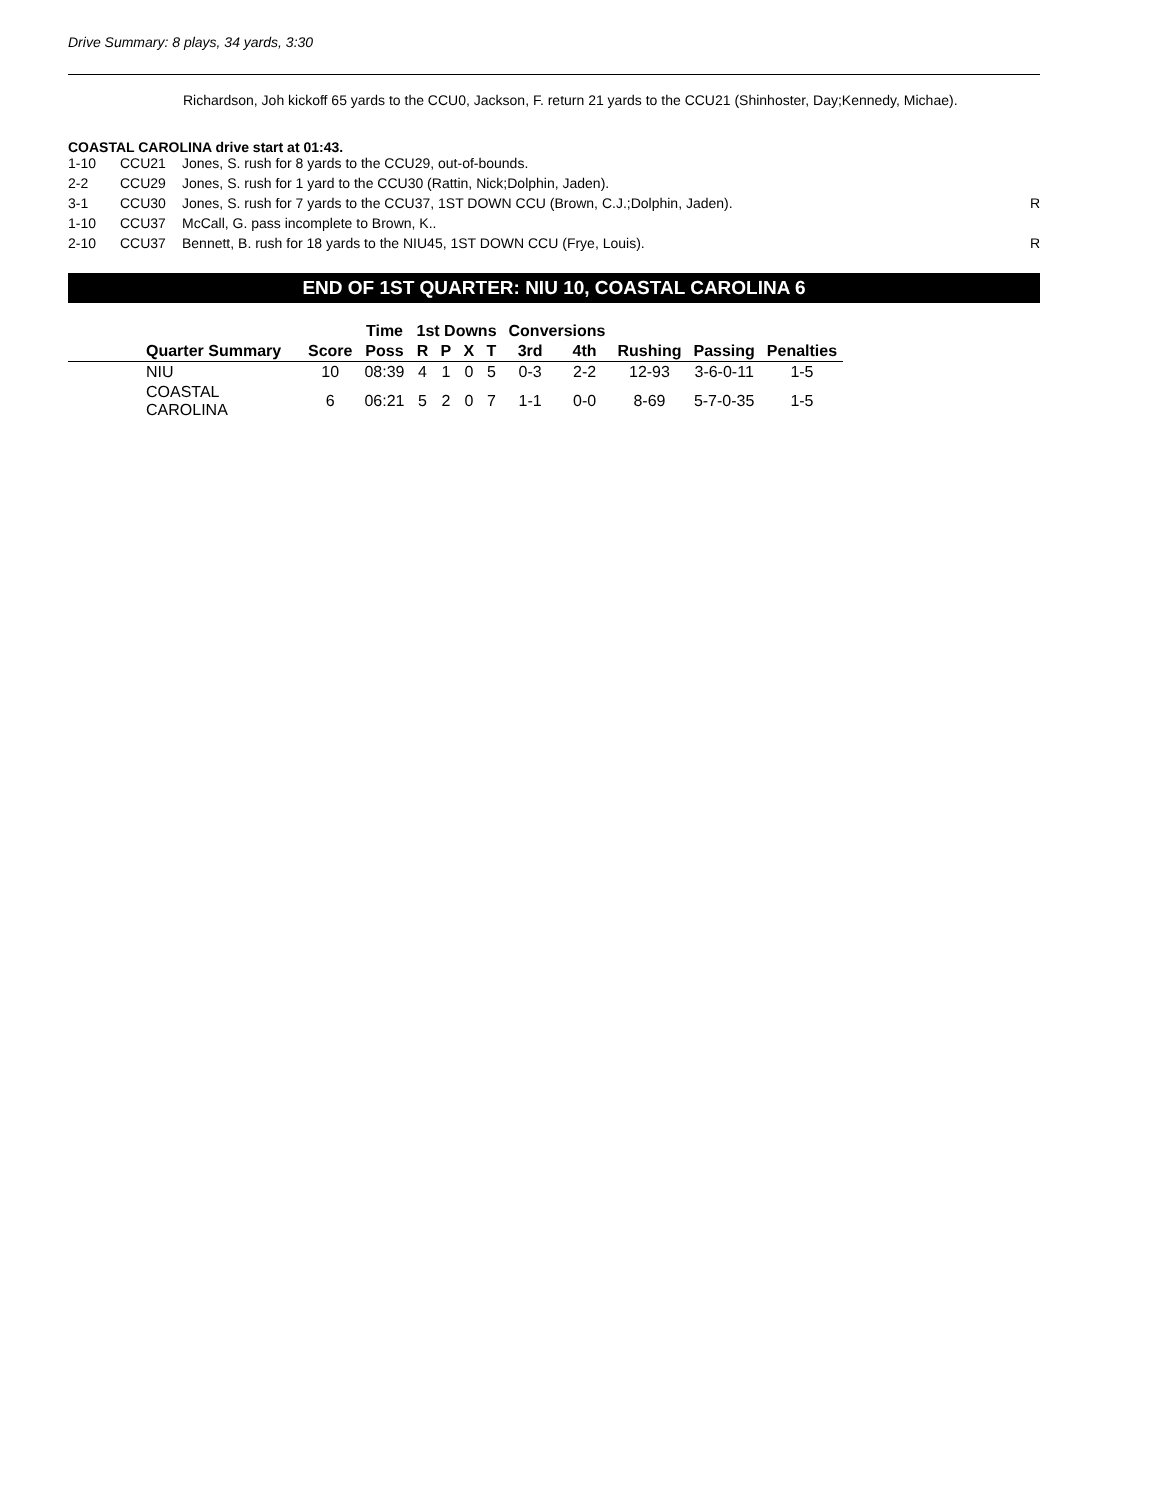Drive Summary: 8 plays, 34 yards, 3:30
Richardson, Joh kickoff 65 yards to the CCU0, Jackson, F. return 21 yards to the CCU21 (Shinhoster, Day;Kennedy, Michae).
COASTAL CAROLINA drive start at 01:43.
| 1-10 | CCU21 | Jones, S. rush for 8 yards to the CCU29, out-of-bounds. | |
| 2-2 | CCU29 | Jones, S. rush for 1 yard to the CCU30 (Rattin, Nick;Dolphin, Jaden). | |
| 3-1 | CCU30 | Jones, S. rush for 7 yards to the CCU37, 1ST DOWN CCU (Brown, C.J.;Dolphin, Jaden). | R |
| 1-10 | CCU37 | McCall, G. pass incomplete to Brown, K.. | |
| 2-10 | CCU37 | Bennett, B. rush for 18 yards to the NIU45, 1ST DOWN CCU (Frye, Louis). | R |
END OF 1ST QUARTER: NIU 10, COASTAL CAROLINA 6
| | | Time | 1st Downs | | | | Conversions | | | | |
| --- | --- | --- | --- | --- | --- | --- | --- | --- | --- | --- | --- |
| Quarter Summary | Score | Poss | R | P | X | T | 3rd | 4th | Rushing | Passing | Penalties |
| NIU | 10 | 08:39 | 4 | 1 | 0 | 5 | 0-3 | 2-2 | 12-93 | 3-6-0-11 | 1-5 |
| COASTAL CAROLINA | 6 | 06:21 | 5 | 2 | 0 | 7 | 1-1 | 0-0 | 8-69 | 5-7-0-35 | 1-5 |